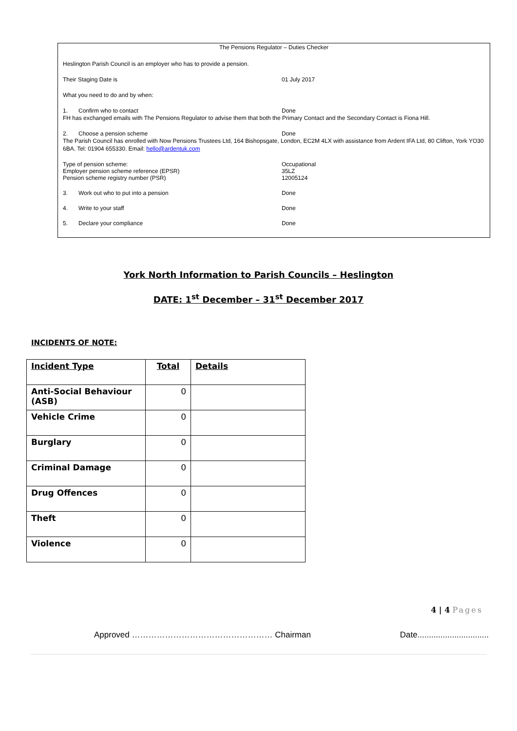The Pensions Regulator – Duties Checker
Heslington Parish Council is an employer who has to provide a pension.
Their Staging Date is 01 July 2017
What you need to do and by when:
1. Confirm who to contact Done
FH has exchanged emails with The Pensions Regulator to advise them that both the Primary Contact and the Secondary Contact is Fiona Hill.
2. Choose a pension scheme Done
The Parish Council has enrolled with Now Pensions Trustees Ltd, 164 Bishopsgate, London, EC2M 4LX with assistance from Ardent IFA Ltd, 80 Clifton, York YO30 6BA. Tel: 01904 655330. Email: hello@ardentuk.com
Type of pension scheme:
Employer pension scheme reference (EPSR)
Pension scheme registry number (PSR) Occupational
35LZ
12005124
3. Work out who to put into a pension Done
4. Write to your staff Done
5. Declare your compliance Done
York North Information to Parish Councils – Heslington
DATE: 1<sup>st</sup> December – 31<sup>st</sup> December 2017
INCIDENTS OF NOTE:
| Incident Type | Total | Details |
| --- | --- | --- |
| Anti-Social Behaviour (ASB) | 0 | |
| Vehicle Crime | 0 | |
| Burglary | 0 | |
| Criminal Damage | 0 | |
| Drug Offences | 0 | |
| Theft | 0 | |
| Violence | 0 | |
4 | 4 Pages
Approved …………………………………………… Chairman Date...............................